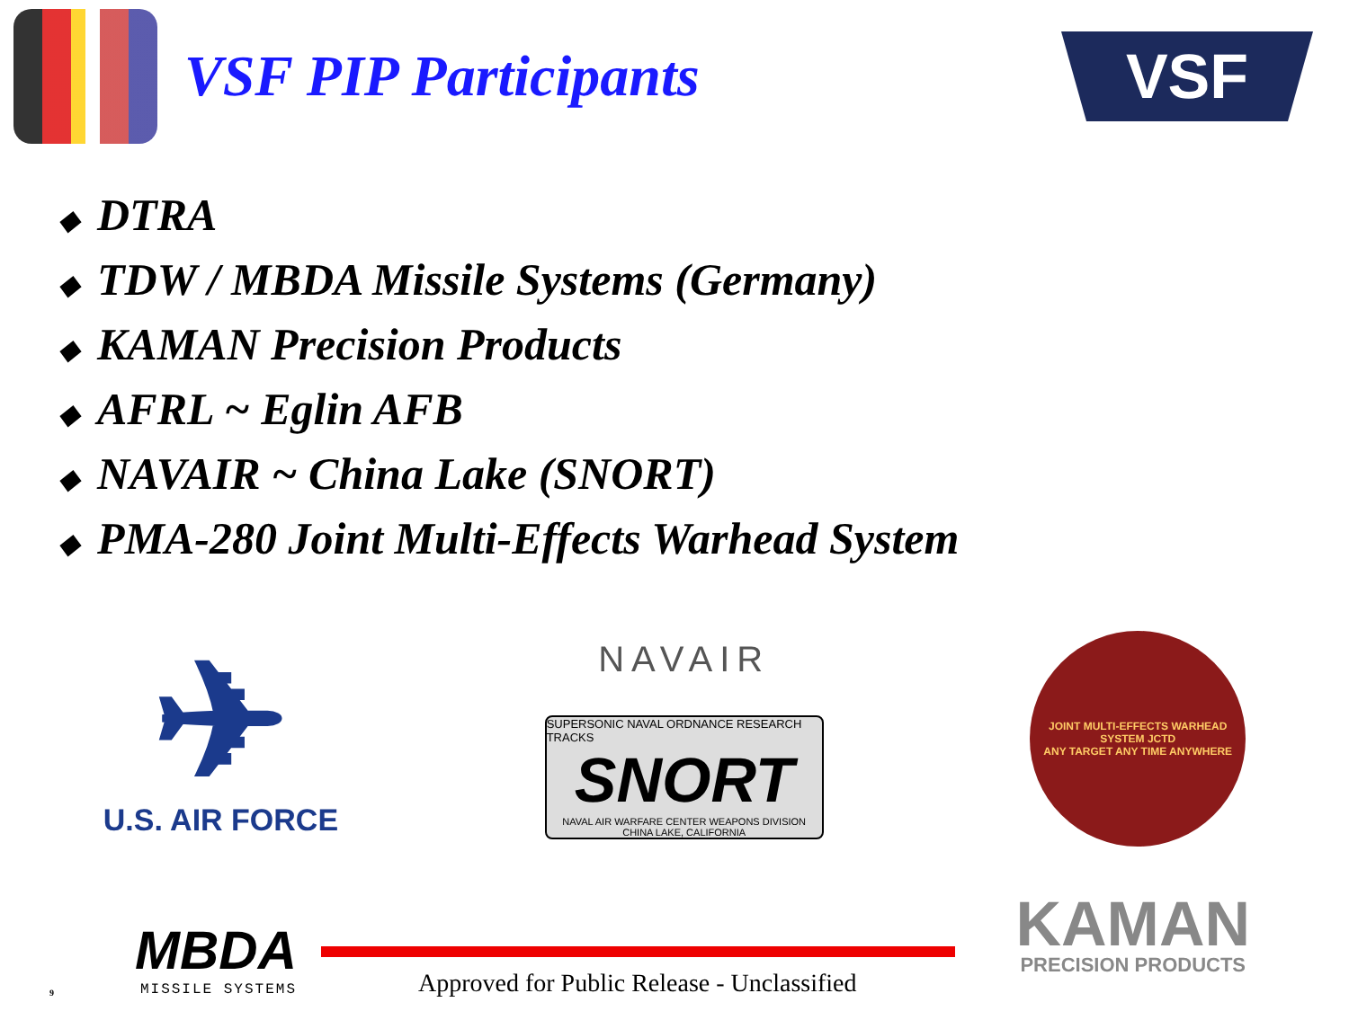VSF PIP Participants
VSF
◆ DTRA
◆ TDW / MBDA Missile Systems (Germany)
◆ KAMAN Precision Products
◆ AFRL ~ Eglin AFB
◆ NAVAIR ~ China Lake (SNORT)
◆ PMA-280 Joint Multi-Effects Warhead System
✈
U.S. AIR FORCE
NAVAIR
SUPERSONIC NAVAL ORDNANCE RESEARCH TRACKS
SNORT
NAVAL AIR WARFARE CENTER WEAPONS DIVISION CHINA LAKE, CALIFORNIA
JOINT MULTI-EFFECTS WARHEAD SYSTEM JCTD
ANY TARGET ANY TIME ANYWHERE
9
MBDA
MISSILE SYSTEMS
Approved for Public Release - Unclassified
KAMAN
PRECISION PRODUCTS